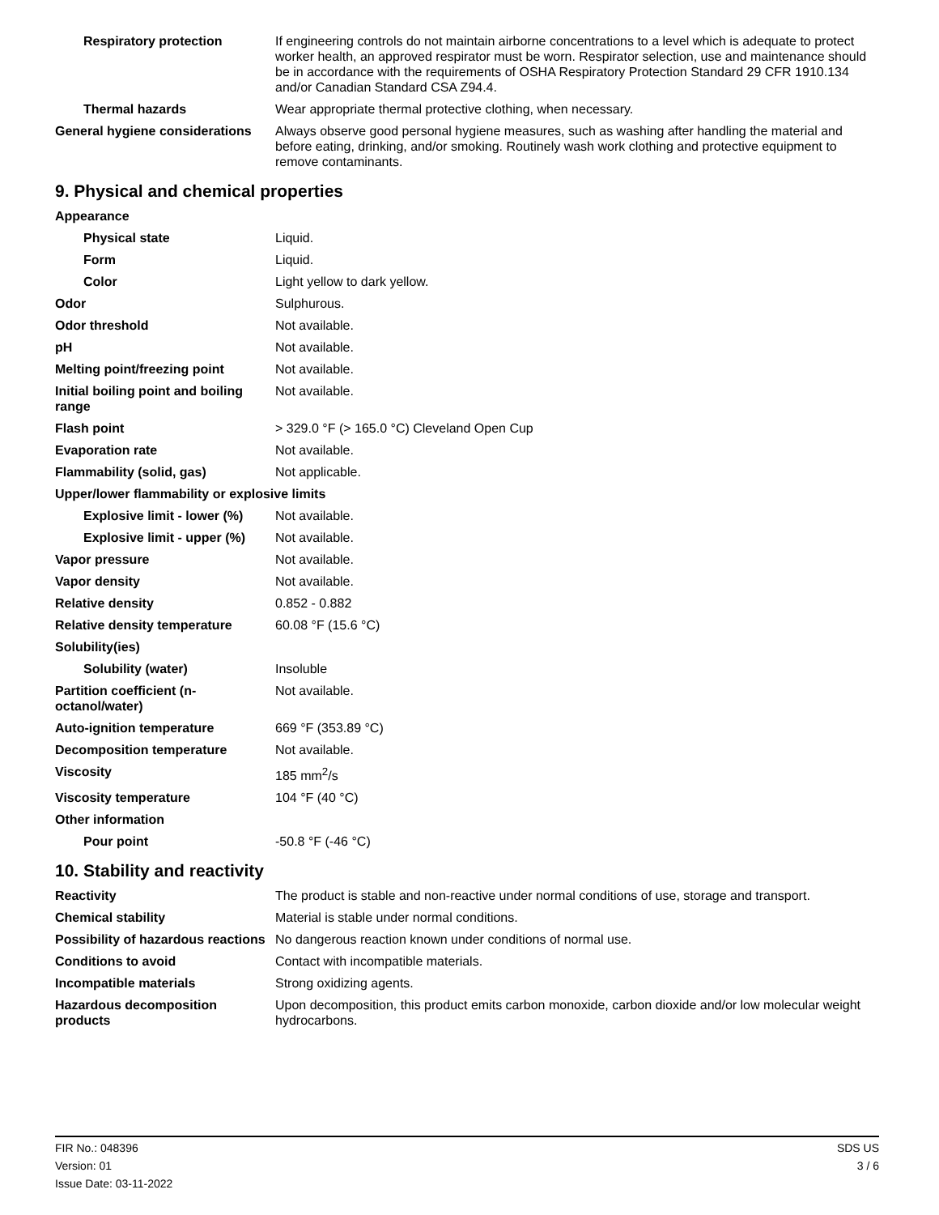| Respiratory protection | If engineering controls do not maintain airborne concentrations to a level which is adequate to protect worker health, an approved respirator must be worn. Respirator selection, use and maintenance should be in accordance with the requirements of OSHA Respiratory Protection Standard 29 CFR 1910.134 and/or Canadian Standard CSA Z94.4. |
| Thermal hazards | Wear appropriate thermal protective clothing, when necessary. |
| General hygiene considerations | Always observe good personal hygiene measures, such as washing after handling the material and before eating, drinking, and/or smoking. Routinely wash work clothing and protective equipment to remove contaminants. |
9. Physical and chemical properties
| Appearance | |
| Physical state | Liquid. |
| Form | Liquid. |
| Color | Light yellow to dark yellow. |
| Odor | Sulphurous. |
| Odor threshold | Not available. |
| pH | Not available. |
| Melting point/freezing point | Not available. |
| Initial boiling point and boiling range | Not available. |
| Flash point | > 329.0 °F (> 165.0 °C) Cleveland Open Cup |
| Evaporation rate | Not available. |
| Flammability (solid, gas) | Not applicable. |
| Upper/lower flammability or explosive limits | |
| Explosive limit - lower (%) | Not available. |
| Explosive limit - upper (%) | Not available. |
| Vapor pressure | Not available. |
| Vapor density | Not available. |
| Relative density | 0.852 - 0.882 |
| Relative density temperature | 60.08 °F (15.6 °C) |
| Solubility(ies) | |
| Solubility (water) | Insoluble |
| Partition coefficient (n-octanol/water) | Not available. |
| Auto-ignition temperature | 669 °F (353.89 °C) |
| Decomposition temperature | Not available. |
| Viscosity | 185 mm<sup>2</sup>/s |
| Viscosity temperature | 104 °F (40 °C) |
| Other information | |
| Pour point | -50.8 °F (-46 °C) |
10. Stability and reactivity
| Reactivity | The product is stable and non-reactive under normal conditions of use, storage and transport. |
| Chemical stability | Material is stable under normal conditions. |
| Possibility of hazardous reactions | No dangerous reaction known under conditions of normal use. |
| Conditions to avoid | Contact with incompatible materials. |
| Incompatible materials | Strong oxidizing agents. |
| Hazardous decomposition products | Upon decomposition, this product emits carbon monoxide, carbon dioxide and/or low molecular weight hydrocarbons. |
FIR No.: 048396
Version: 01
Issue Date: 03-11-2022
SDS US
3 / 6